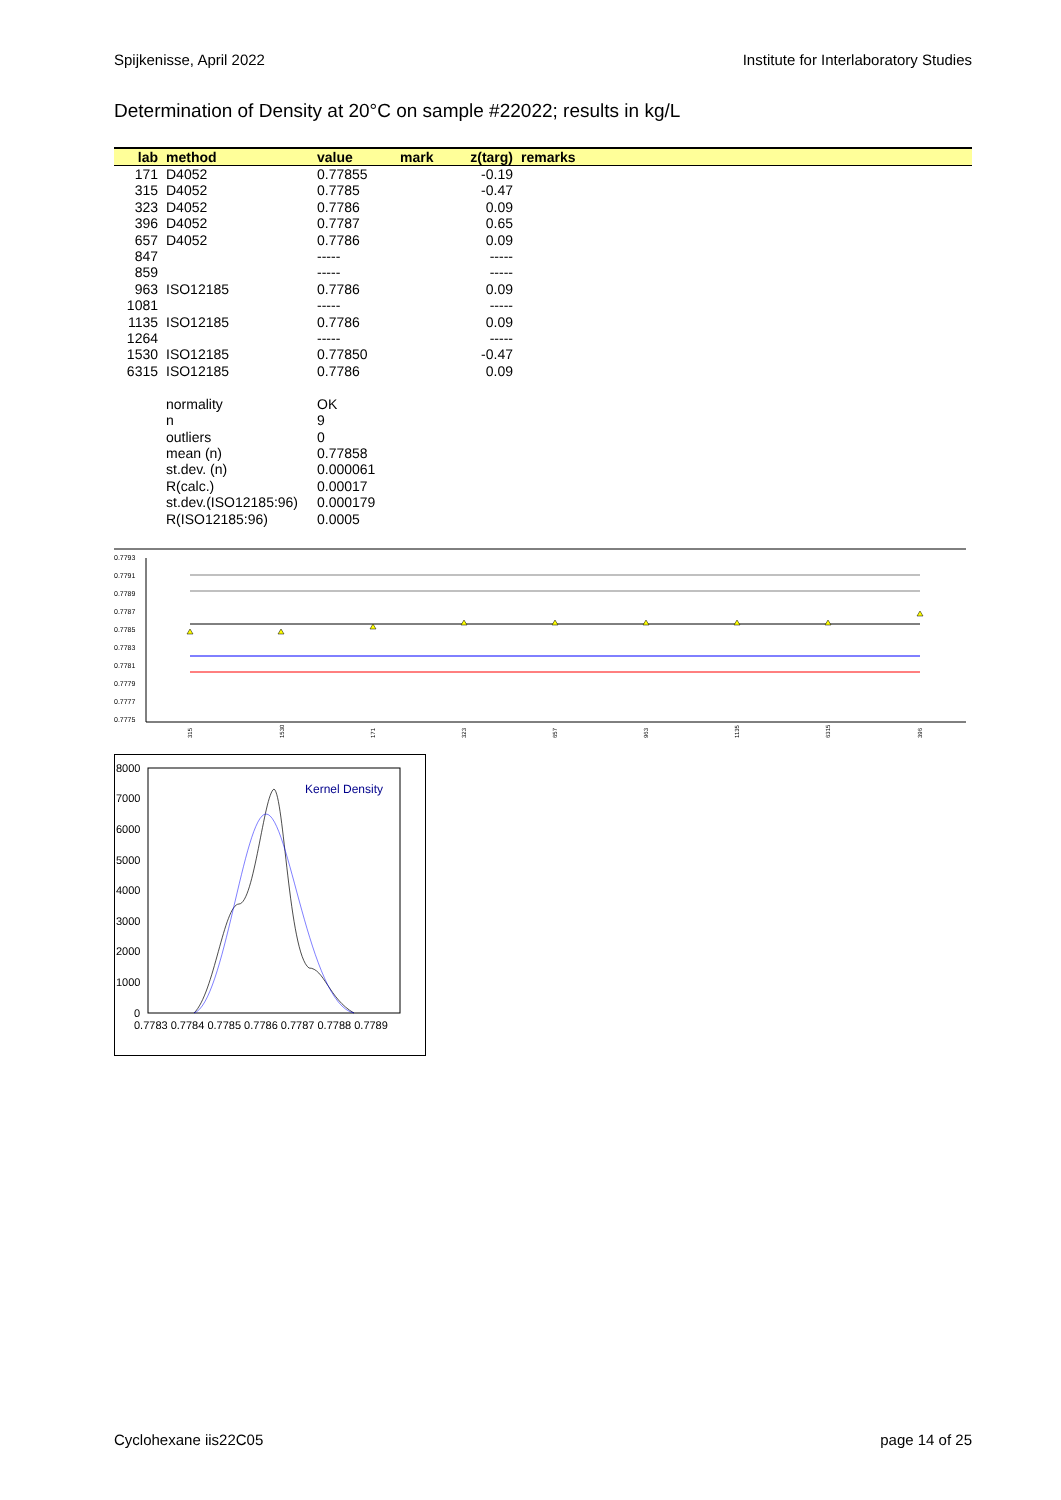Spijkenisse, April 2022 Institute for Interlaboratory Studies
Determination of Density at 20°C on sample #22022; results in kg/L
| lab | method | value | mark | z(targ) | remarks |
| --- | --- | --- | --- | --- | --- |
| 171 | D4052 | 0.77855 | | -0.19 | |
| 315 | D4052 | 0.7785 | | -0.47 | |
| 323 | D4052 | 0.7786 | | 0.09 | |
| 396 | D4052 | 0.7787 | | 0.65 | |
| 657 | D4052 | 0.7786 | | 0.09 | |
| 847 | | ----- | | ----- | |
| 859 | | ----- | | ----- | |
| 963 | ISO12185 | 0.7786 | | 0.09 | |
| 1081 | | ----- | | ----- | |
| 1135 | ISO12185 | 0.7786 | | 0.09 | |
| 1264 | | ----- | | ----- | |
| 1530 | ISO12185 | 0.77850 | | -0.47 | |
| 6315 | ISO12185 | 0.7786 | | 0.09 | |
| | normality | OK | | | |
| | n | 9 | | | |
| | outliers | 0 | | | |
| | mean (n) | 0.77858 | | | |
| | st.dev. (n) | 0.000061 | | | |
| | R(calc.) | 0.00017 | | | |
| | st.dev.(ISO12185:96) | 0.000179 | | | |
| | R(ISO12185:96) | 0.0005 | | | |
0.7793
0.7791
0.7789
0.7787
0.7785
0.7783
0.7781
0.7779
0.7777
0.7775
315
1530
171
323
657
963
1135
6315
396
8000
7000
6000
5000
4000
3000
2000
1000
0
Kernel Density
0.7783 0.7784 0.7785 0.7786 0.7787 0.7788 0.7789
Cyclohexane iis22C05 page 14 of 25